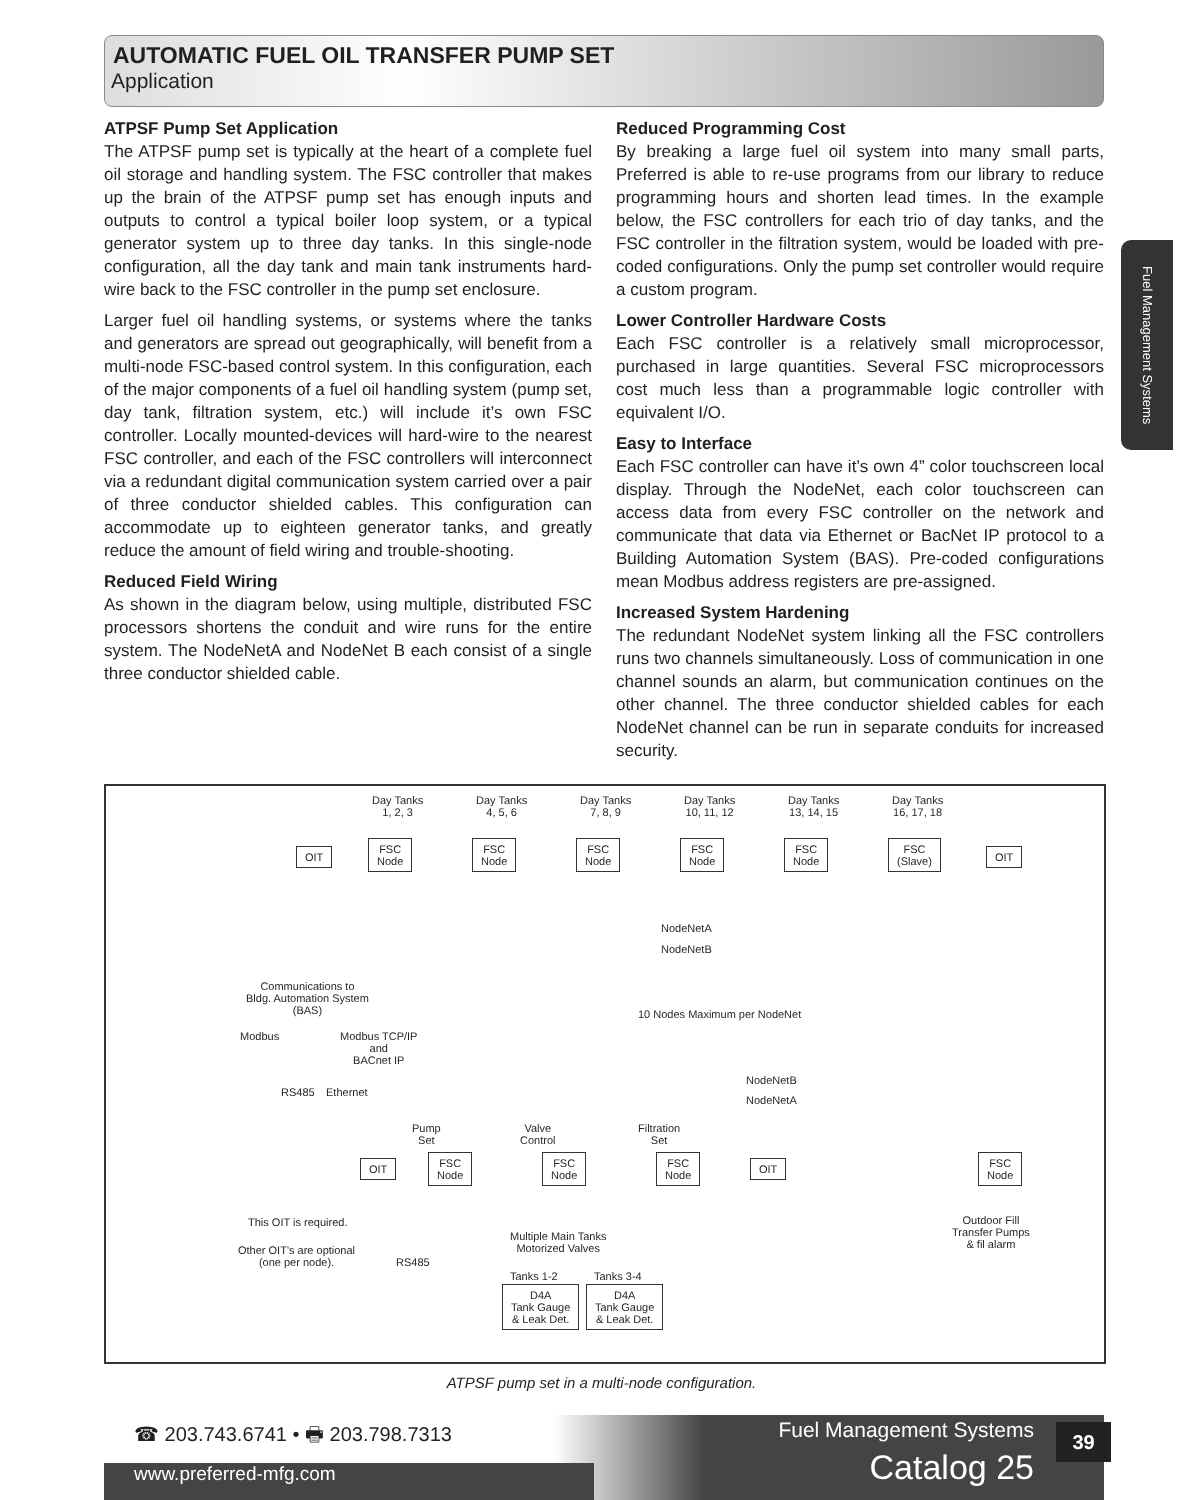AUTOMATIC FUEL OIL TRANSFER PUMP SET
Application
Fuel Management Systems
ATPSF Pump Set Application
The ATPSF pump set is typically at the heart of a complete fuel oil storage and handling system. The FSC controller that makes up the brain of the ATPSF pump set has enough inputs and outputs to control a typical boiler loop system, or a typical generator system up to three day tanks. In this single-node configuration, all the day tank and main tank instruments hard-wire back to the FSC controller in the pump set enclosure.
Larger fuel oil handling systems, or systems where the tanks and generators are spread out geographically, will benefit from a multi-node FSC-based control system. In this configuration, each of the major components of a fuel oil handling system (pump set, day tank, filtration system, etc.) will include it’s own FSC controller. Locally mounted-devices will hard-wire to the nearest FSC controller, and each of the FSC controllers will interconnect via a redundant digital communication system carried over a pair of three conductor shielded cables. This configuration can accommodate up to eighteen generator tanks, and greatly reduce the amount of field wiring and trouble-shooting.
Reduced Field Wiring
As shown in the diagram below, using multiple, distributed FSC processors shortens the conduit and wire runs for the entire system. The NodeNetA and NodeNet B each consist of a single three conductor shielded cable.
Reduced Programming Cost
By breaking a large fuel oil system into many small parts, Preferred is able to re-use programs from our library to reduce programming hours and shorten lead times. In the example below, the FSC controllers for each trio of day tanks, and the FSC controller in the filtration system, would be loaded with pre-coded configurations. Only the pump set controller would require a custom program.
Lower Controller Hardware Costs
Each FSC controller is a relatively small microprocessor, purchased in large quantities. Several FSC microprocessors cost much less than a programmable logic controller with equivalent I/O.
Easy to Interface
Each FSC controller can have it’s own 4” color touchscreen local display. Through the NodeNet, each color touchscreen can access data from every FSC controller on the network and communicate that data via Ethernet or BacNet IP protocol to a Building Automation System (BAS). Pre-coded configurations mean Modbus address registers are pre-assigned.
Increased System Hardening
The redundant NodeNet system linking all the FSC controllers runs two channels simultaneously. Loss of communication in one channel sounds an alarm, but communication continues on the other channel. The three conductor shielded cables for each NodeNet channel can be run in separate conduits for increased security.
Day Tanks 1, 2, 3 Day Tanks 4, 5, 6 Day Tanks 7, 8, 9 Day Tanks 10, 11, 12 Day Tanks 13, 14, 15 Day Tanks 16, 17, 18
OIT
FSC Node FSC Node FSC Node FSC Node FSC Node FSC (Slave)
OIT
NodeNetA
NodeNetB
Communications to Bldg. Automation System (BAS)
10 Nodes Maximum per NodeNet
Modbus Modbus TCP/IP and BACnet IP
RS485 Ethernet
NodeNetB
NodeNetA
Pump Set Valve Control Filtration Set
OIT FSC Node FSC Node FSC Node OIT FSC Node
This OIT is required.
Other OIT's are optional (one per node).
Multiple Main Tanks Motorized Valves
Outdoor Fill Transfer Pumps & fil alarm
RS485
Tanks 1-2 Tanks 3-4
D4A Tank Gauge & Leak Det. D4A Tank Gauge & Leak Det.
ATPSF pump set in a multi-node configuration.
☎ 203.743.6741 • 🖶 203.798.7313
www.preferred-mfg.com
Fuel Management Systems
Catalog 25
39